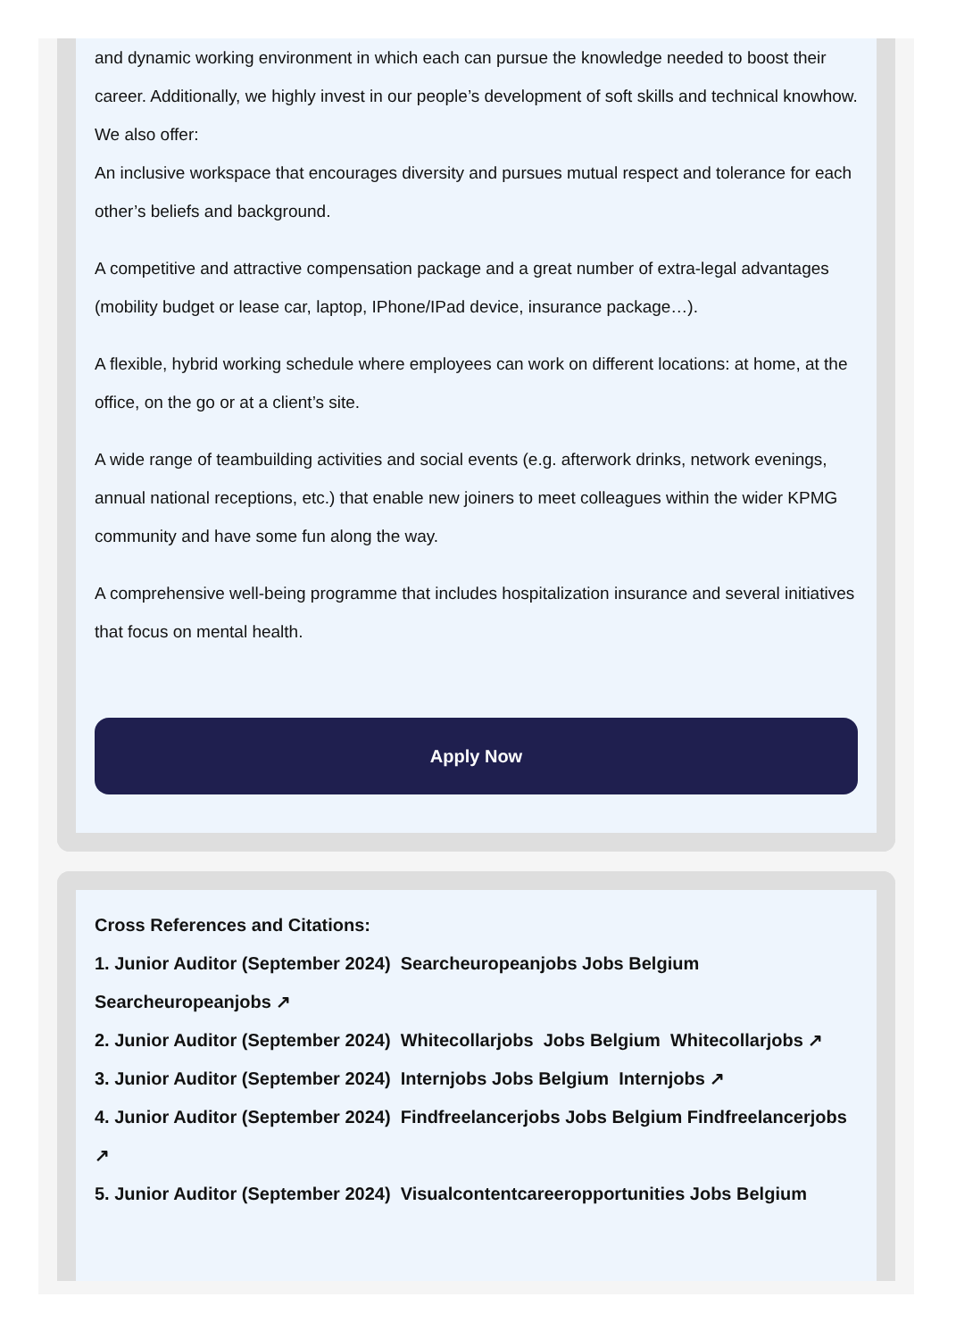and dynamic working environment in which each can pursue the knowledge needed to boost their career. Additionally, we highly invest in our people’s development of soft skills and technical knowhow.
We also offer:
An inclusive workspace that encourages diversity and pursues mutual respect and tolerance for each other’s beliefs and background.
A competitive and attractive compensation package and a great number of extra-legal advantages (mobility budget or lease car, laptop, IPhone/IPad device, insurance package…).
A flexible, hybrid working schedule where employees can work on different locations: at home, at the office, on the go or at a client’s site.
A wide range of teambuilding activities and social events (e.g. afterwork drinks, network evenings, annual national receptions, etc.) that enable new joiners to meet colleagues within the wider KPMG community and have some fun along the way.
A comprehensive well-being programme that includes hospitalization insurance and several initiatives that focus on mental health.
Apply Now
Cross References and Citations:
1. Junior Auditor (September 2024) Searcheuropeanjobs Jobs Belgium Searcheuropeanjobs ↗
2. Junior Auditor (September 2024) Whitecollarjobs Jobs Belgium Whitecollarjobs ↗
3. Junior Auditor (September 2024) Internjobs Jobs Belgium Internjobs ↗
4. Junior Auditor (September 2024) Findfreelancerjobs Jobs Belgium Findfreelancerjobs ↗
5. Junior Auditor (September 2024) Visualcontentcareeropportunities Jobs Belgium